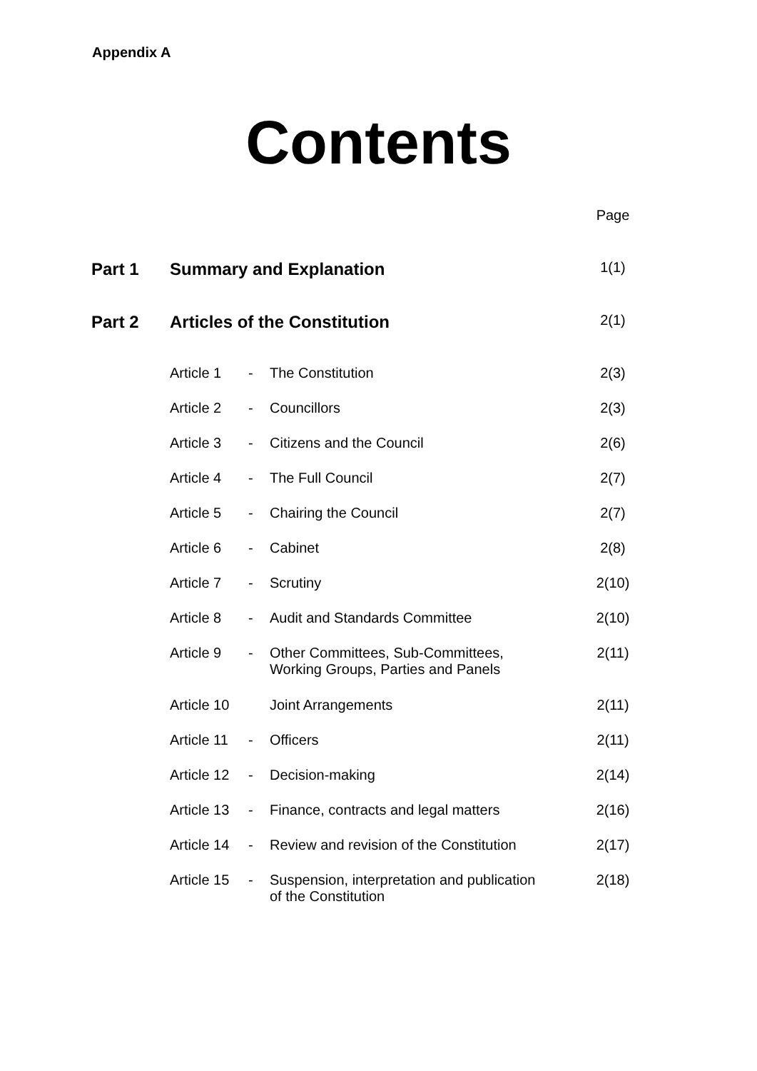Appendix A
Contents
| | | | | Page |
| Part 1 | Summary and Explanation | | | 1(1) |
| Part 2 | Articles of the Constitution | | | 2(1) |
| | Article 1 | - | The Constitution | 2(3) |
| | Article 2 | - | Councillors | 2(3) |
| | Article 3 | - | Citizens and the Council | 2(6) |
| | Article 4 | - | The Full Council | 2(7) |
| | Article 5 | - | Chairing the Council | 2(7) |
| | Article 6 | - | Cabinet | 2(8) |
| | Article 7 | - | Scrutiny | 2(10) |
| | Article 8 | - | Audit and Standards Committee | 2(10) |
| | Article 9 | - | Other Committees, Sub-Committees, Working Groups, Parties and Panels | 2(11) |
| | Article 10 | | Joint Arrangements | 2(11) |
| | Article 11 | - | Officers | 2(11) |
| | Article 12 | - | Decision-making | 2(14) |
| | Article 13 | - | Finance, contracts and legal matters | 2(16) |
| | Article 14 | - | Review and revision of the Constitution | 2(17) |
| | Article 15 | - | Suspension, interpretation and publication of the Constitution | 2(18) |